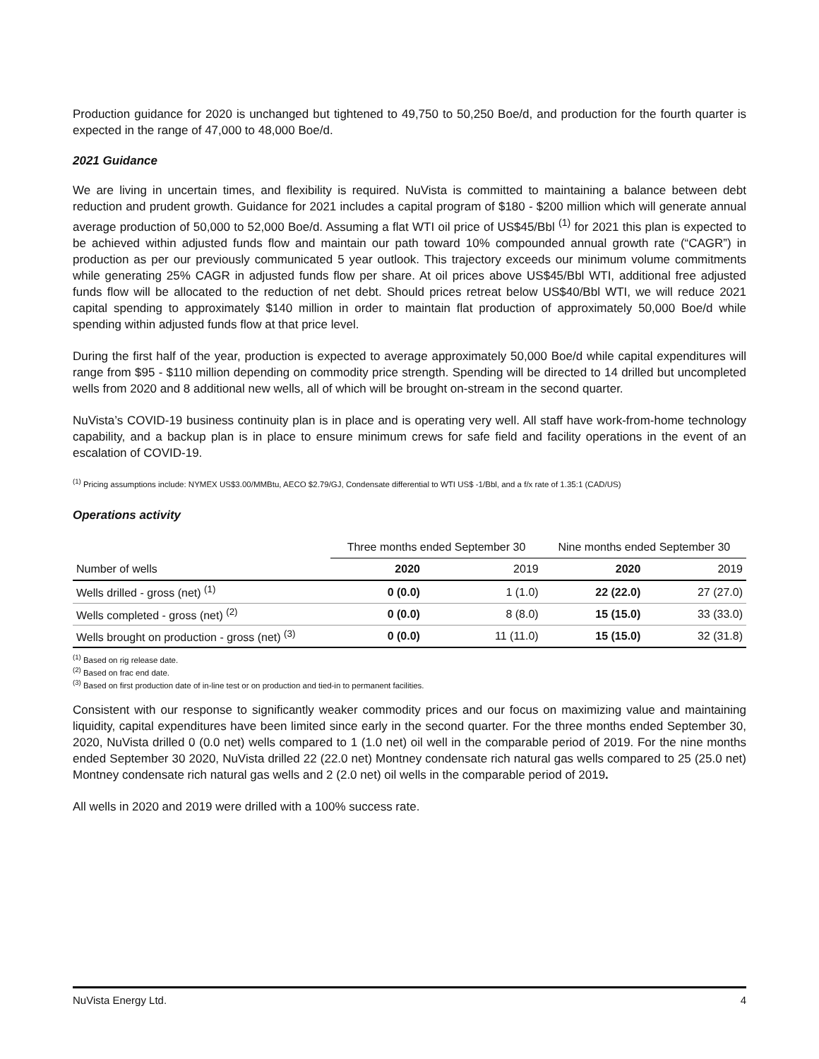Production guidance for 2020 is unchanged but tightened to 49,750 to 50,250 Boe/d, and production for the fourth quarter is expected in the range of 47,000 to 48,000 Boe/d.
2021 Guidance
We are living in uncertain times, and flexibility is required. NuVista is committed to maintaining a balance between debt reduction and prudent growth. Guidance for 2021 includes a capital program of $180 - $200 million which will generate annual average production of 50,000 to 52,000 Boe/d. Assuming a flat WTI oil price of US$45/Bbl <sup>(1)</sup> for 2021 this plan is expected to be achieved within adjusted funds flow and maintain our path toward 10% compounded annual growth rate (“CAGR”) in production as per our previously communicated 5 year outlook. This trajectory exceeds our minimum volume commitments while generating 25% CAGR in adjusted funds flow per share. At oil prices above US$45/Bbl WTI, additional free adjusted funds flow will be allocated to the reduction of net debt. Should prices retreat below US$40/Bbl WTI, we will reduce 2021 capital spending to approximately $140 million in order to maintain flat production of approximately 50,000 Boe/d while spending within adjusted funds flow at that price level.
During the first half of the year, production is expected to average approximately 50,000 Boe/d while capital expenditures will range from $95 - $110 million depending on commodity price strength. Spending will be directed to 14 drilled but uncompleted wells from 2020 and 8 additional new wells, all of which will be brought on-stream in the second quarter.
NuVista’s COVID-19 business continuity plan is in place and is operating very well. All staff have work-from-home technology capability, and a backup plan is in place to ensure minimum crews for safe field and facility operations in the event of an escalation of COVID-19.
<sup>(1)</sup> Pricing assumptions include: NYMEX US$3.00/MMBtu, AECO $2.79/GJ, Condensate differential to WTI US$ -1/Bbl, and a f/x rate of 1.35:1 (CAD/US)
Operations activity
| | Three months ended September 30 | | Nine months ended September 30 | |
| --- | --- | --- | --- | --- |
| Number of wells | 2020 | 2019 | 2020 | 2019 |
| Wells drilled - gross (net) <sup>(1)</sup> | 0 (0.0) | 1 (1.0) | 22 (22.0) | 27 (27.0) |
| Wells completed - gross (net) <sup>(2)</sup> | 0 (0.0) | 8 (8.0) | 15 (15.0) | 33 (33.0) |
| Wells brought on production - gross (net) <sup>(3)</sup> | 0 (0.0) | 11 (11.0) | 15 (15.0) | 32 (31.8) |
<sup>(1)</sup> Based on rig release date.
<sup>(2)</sup> Based on frac end date.
<sup>(3)</sup> Based on first production date of in-line test or on production and tied-in to permanent facilities.
Consistent with our response to significantly weaker commodity prices and our focus on maximizing value and maintaining liquidity, capital expenditures have been limited since early in the second quarter. For the three months ended September 30, 2020, NuVista drilled 0 (0.0 net) wells compared to 1 (1.0 net) oil well in the comparable period of 2019. For the nine months ended September 30 2020, NuVista drilled 22 (22.0 net) Montney condensate rich natural gas wells compared to 25 (25.0 net) Montney condensate rich natural gas wells and 2 (2.0 net) oil wells in the comparable period of 2019.
All wells in 2020 and 2019 were drilled with a 100% success rate.
NuVista Energy Ltd. 4